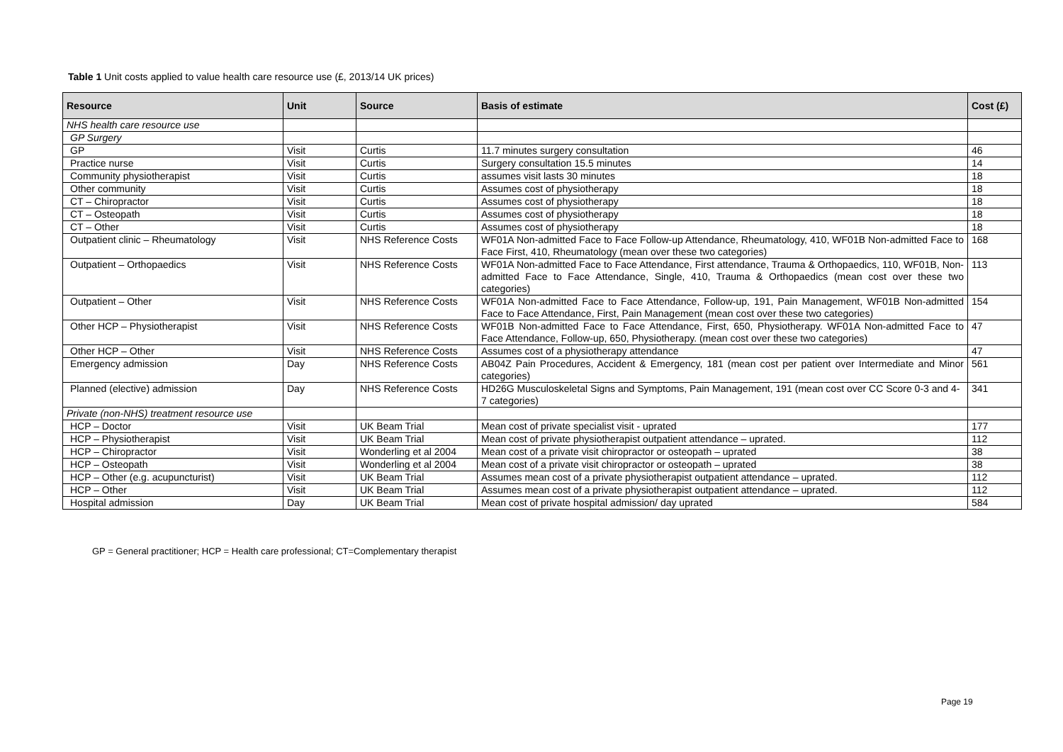Table 1 Unit costs applied to value health care resource use (£, 2013/14 UK prices)
| Resource | Unit | Source | Basis of estimate | Cost (£) |
| --- | --- | --- | --- | --- |
| NHS health care resource use | | | | |
| GP Surgery | | | | |
| GP | Visit | Curtis | 11.7 minutes surgery consultation | 46 |
| Practice nurse | Visit | Curtis | Surgery consultation 15.5 minutes | 14 |
| Community physiotherapist | Visit | Curtis | assumes visit lasts 30 minutes | 18 |
| Other community | Visit | Curtis | Assumes cost of physiotherapy | 18 |
| CT – Chiropractor | Visit | Curtis | Assumes cost of physiotherapy | 18 |
| CT – Osteopath | Visit | Curtis | Assumes cost of physiotherapy | 18 |
| CT – Other | Visit | Curtis | Assumes cost of physiotherapy | 18 |
| Outpatient clinic – Rheumatology | Visit | NHS Reference Costs | WF01A Non-admitted Face to Face Follow-up Attendance, Rheumatology, 410, WF01B Non-admitted Face to Face First, 410, Rheumatology (mean over these two categories) | 168 |
| Outpatient – Orthopaedics | Visit | NHS Reference Costs | WF01A Non-admitted Face to Face Attendance, First attendance, Trauma & Orthopaedics, 110, WF01B, Non-admitted Face to Face Attendance, Single, 410, Trauma & Orthopaedics (mean cost over these two categories) | 113 |
| Outpatient – Other | Visit | NHS Reference Costs | WF01A Non-admitted Face to Face Attendance, Follow-up, 191, Pain Management, WF01B Non-admitted Face to Face Attendance, First, Pain Management (mean cost over these two categories) | 154 |
| Other HCP – Physiotherapist | Visit | NHS Reference Costs | WF01B Non-admitted Face to Face Attendance, First, 650, Physiotherapy. WF01A Non-admitted Face to Face Attendance, Follow-up, 650, Physiotherapy. (mean cost over these two categories) | 47 |
| Other HCP – Other | Visit | NHS Reference Costs | Assumes cost of a physiotherapy attendance | 47 |
| Emergency admission | Day | NHS Reference Costs | AB04Z Pain Procedures, Accident & Emergency, 181 (mean cost per patient over Intermediate and Minor categories) | 561 |
| Planned (elective) admission | Day | NHS Reference Costs | HD26G Musculoskeletal Signs and Symptoms, Pain Management, 191 (mean cost over CC Score 0-3 and 4-7 categories) | 341 |
| Private (non-NHS) treatment resource use | | | | |
| HCP – Doctor | Visit | UK Beam Trial | Mean cost of private specialist visit - uprated | 177 |
| HCP – Physiotherapist | Visit | UK Beam Trial | Mean cost of private physiotherapist outpatient attendance – uprated. | 112 |
| HCP – Chiropractor | Visit | Wonderling et al 2004 | Mean cost of a private visit chiropractor or osteopath – uprated | 38 |
| HCP – Osteopath | Visit | Wonderling et al 2004 | Mean cost of a private visit chiropractor or osteopath – uprated | 38 |
| HCP – Other (e.g. acupuncturist) | Visit | UK Beam Trial | Assumes mean cost of a private physiotherapist outpatient attendance – uprated. | 112 |
| HCP – Other | Visit | UK Beam Trial | Assumes mean cost of a private physiotherapist outpatient attendance – uprated. | 112 |
| Hospital admission | Day | UK Beam Trial | Mean cost of private hospital admission/ day uprated | 584 |
GP = General practitioner; HCP = Health care professional; CT=Complementary therapist
Page 19